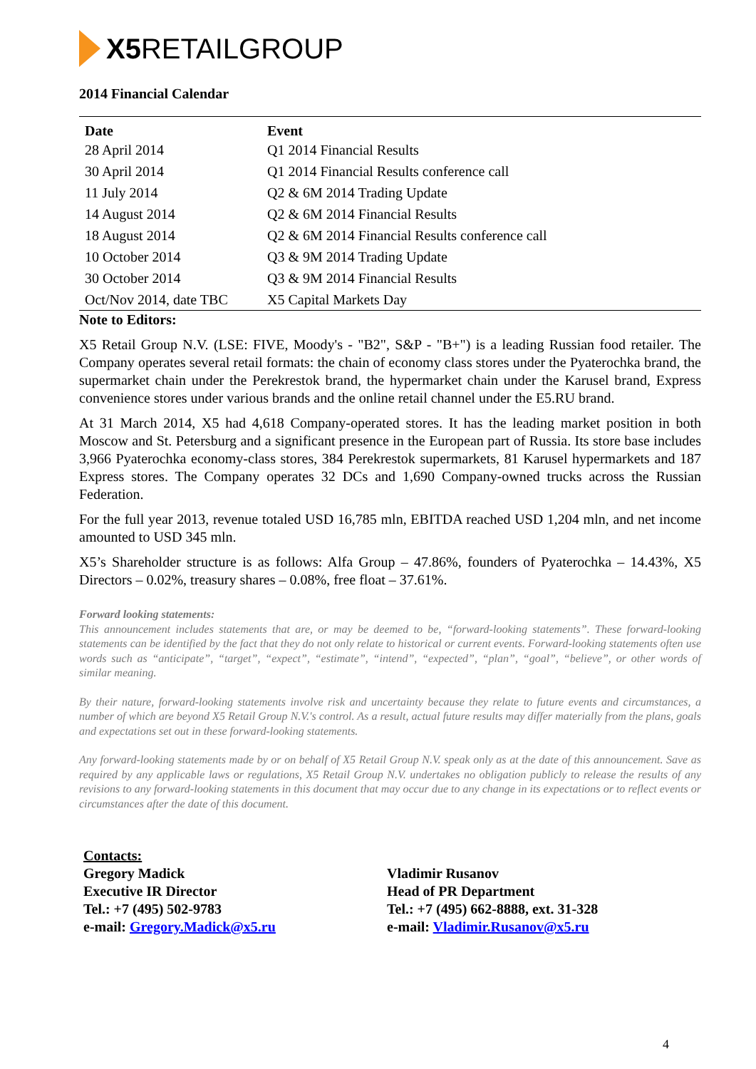X5 RETAIL GROUP
2014 Financial Calendar
| Date | Event |
| --- | --- |
| 28 April 2014 | Q1 2014 Financial Results |
| 30 April 2014 | Q1 2014 Financial Results conference call |
| 11 July 2014 | Q2 & 6M 2014 Trading Update |
| 14 August 2014 | Q2 & 6M 2014 Financial Results |
| 18 August 2014 | Q2 & 6M 2014 Financial Results conference call |
| 10 October 2014 | Q3 & 9M 2014 Trading Update |
| 30 October 2014 | Q3 & 9M 2014 Financial Results |
| Oct/Nov 2014, date TBC | X5 Capital Markets Day |
Note to Editors:
X5 Retail Group N.V. (LSE: FIVE, Moody's - "B2", S&P - "B+") is a leading Russian food retailer. The Company operates several retail formats: the chain of economy class stores under the Pyaterochka brand, the supermarket chain under the Perekrestok brand, the hypermarket chain under the Karusel brand, Express convenience stores under various brands and the online retail channel under the E5.RU brand.
At 31 March 2014, X5 had 4,618 Company-operated stores. It has the leading market position in both Moscow and St. Petersburg and a significant presence in the European part of Russia. Its store base includes 3,966 Pyaterochka economy-class stores, 384 Perekrestok supermarkets, 81 Karusel hypermarkets and 187 Express stores. The Company operates 32 DCs and 1,690 Company-owned trucks across the Russian Federation.
For the full year 2013, revenue totaled USD 16,785 mln, EBITDA reached USD 1,204 mln, and net income amounted to USD 345 mln.
X5’s Shareholder structure is as follows: Alfa Group – 47.86%, founders of Pyaterochka – 14.43%, X5 Directors – 0.02%, treasury shares – 0.08%, free float – 37.61%.
Forward looking statements:
This announcement includes statements that are, or may be deemed to be, “forward-looking statements”. These forward-looking statements can be identified by the fact that they do not only relate to historical or current events. Forward-looking statements often use words such as “anticipate”, “target”, “expect”, “estimate”, “intend”, “expected”, “plan”, “goal”, “believe”, or other words of similar meaning.
By their nature, forward-looking statements involve risk and uncertainty because they relate to future events and circumstances, a number of which are beyond X5 Retail Group N.V.'s control. As a result, actual future results may differ materially from the plans, goals and expectations set out in these forward-looking statements.
Any forward-looking statements made by or on behalf of X5 Retail Group N.V. speak only as at the date of this announcement. Save as required by any applicable laws or regulations, X5 Retail Group N.V. undertakes no obligation publicly to release the results of any revisions to any forward-looking statements in this document that may occur due to any change in its expectations or to reflect events or circumstances after the date of this document.
Contacts:
Gregory Madick
Executive IR Director
Tel.: +7 (495) 502-9783
e-mail: Gregory.Madick@x5.ru
Vladimir Rusanov
Head of PR Department
Tel.: +7 (495) 662-8888, ext. 31-328
e-mail: Vladimir.Rusanov@x5.ru
4